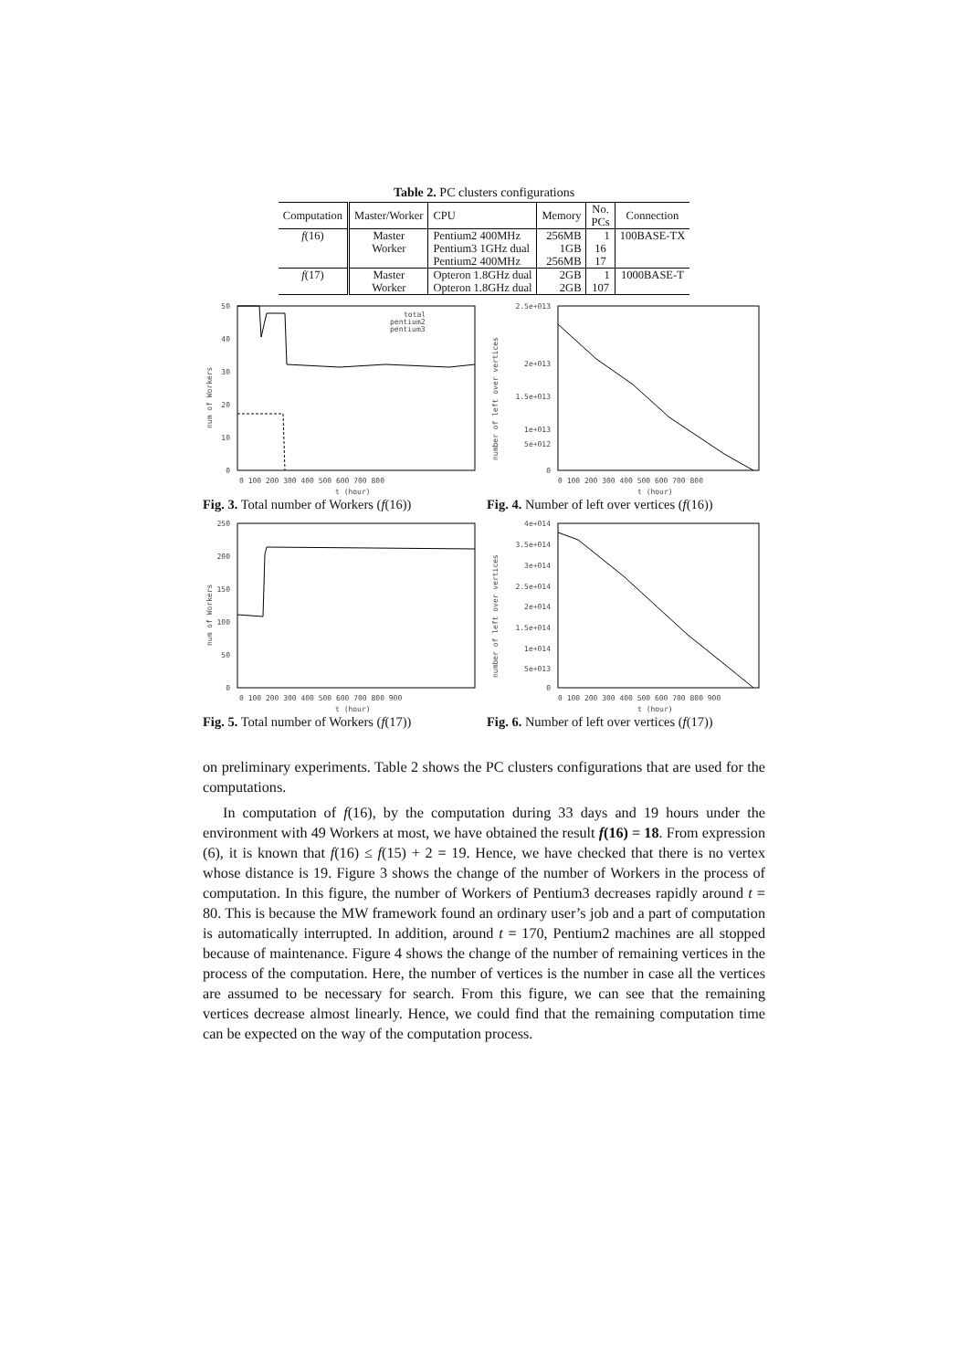Table 2. PC clusters configurations
| Computation | Master/Worker | CPU | Memory | No. PCs | Connection |
| --- | --- | --- | --- | --- | --- |
| f (16) | Master | Pentium2 400MHz | 256MB | 1 | 100BASE-TX |
| | Worker | Pentium3 1GHz dual | 1GB | 16 | |
| | | Pentium2 400MHz | 256MB | 17 | |
| f (17) | Master | Opteron 1.8GHz dual | 2GB | 1 | 1000BASE-T |
| | Worker | Opteron 1.8GHz dual | 2GB | 107 | |
50
40
30
20
10
0
total
pentium2
pentium3
0 100 200 300 400 500 600 700 800
t (hour)
num of Workers
Fig. 3. Total number of Workers (f(16))
2.5e+013
2e+013
1.5e+013
1e+013
5e+012
0
0 100 200 300 400 500 600 700 800
t (hour)
number of left over vertices
Fig. 4. Number of left over vertices (f(16))
250
200
150
100
50
0
0 100 200 300 400 500 600 700 800 900
t (hour)
num of Workers
Fig. 5. Total number of Workers (f(17))
4e+014
3.5e+014
3e+014
2.5e+014
2e+014
1.5e+014
1e+014
5e+013
0
0 100 200 300 400 500 600 700 800 900
t (hour)
number of left over vertices
Fig. 6. Number of left over vertices (f(17))
on preliminary experiments. Table 2 shows the PC clusters configurations that are used for the computations.
In computation of f(16), by the computation during 33 days and 19 hours under the environment with 49 Workers at most, we have obtained the result f(16) = 18. From expression (6), it is known that f(16) ≤ f(15) + 2 = 19. Hence, we have checked that there is no vertex whose distance is 19. Figure 3 shows the change of the number of Workers in the process of computation. In this figure, the number of Workers of Pentium3 decreases rapidly around t = 80. This is because the MW framework found an ordinary user’s job and a part of computation is automatically interrupted. In addition, around t = 170, Pentium2 machines are all stopped because of maintenance. Figure 4 shows the change of the number of remaining vertices in the process of the computation. Here, the number of vertices is the number in case all the vertices are assumed to be necessary for search. From this figure, we can see that the remaining vertices decrease almost linearly. Hence, we could find that the remaining computation time can be expected on the way of the computation process.